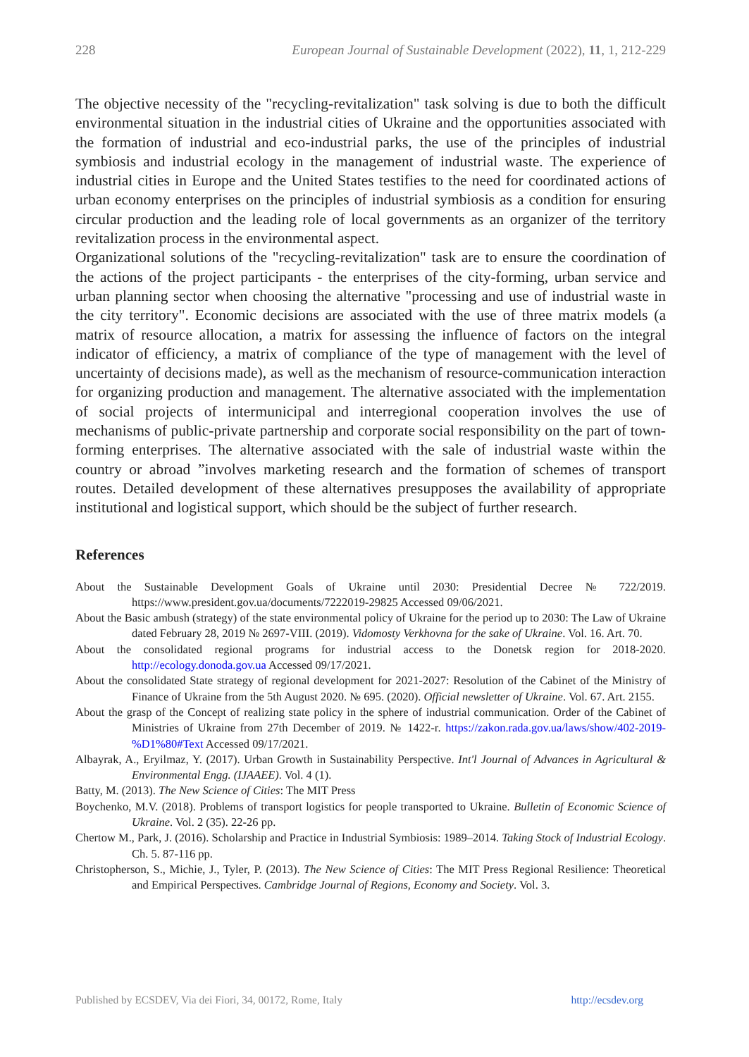228 European Journal of Sustainable Development (2022), 11, 1, 212-229
The objective necessity of the "recycling-revitalization" task solving is due to both the difficult environmental situation in the industrial cities of Ukraine and the opportunities associated with the formation of industrial and eco-industrial parks, the use of the principles of industrial symbiosis and industrial ecology in the management of industrial waste. The experience of industrial cities in Europe and the United States testifies to the need for coordinated actions of urban economy enterprises on the principles of industrial symbiosis as a condition for ensuring circular production and the leading role of local governments as an organizer of the territory revitalization process in the environmental aspect.
Organizational solutions of the "recycling-revitalization" task are to ensure the coordination of the actions of the project participants - the enterprises of the city-forming, urban service and urban planning sector when choosing the alternative "processing and use of industrial waste in the city territory". Economic decisions are associated with the use of three matrix models (a matrix of resource allocation, a matrix for assessing the influence of factors on the integral indicator of efficiency, a matrix of compliance of the type of management with the level of uncertainty of decisions made), as well as the mechanism of resource-communication interaction for organizing production and management. The alternative associated with the implementation of social projects of intermunicipal and interregional cooperation involves the use of mechanisms of public-private partnership and corporate social responsibility on the part of town-forming enterprises. The alternative associated with the sale of industrial waste within the country or abroad ”involves marketing research and the formation of schemes of transport routes. Detailed development of these alternatives presupposes the availability of appropriate institutional and logistical support, which should be the subject of further research.
References
About the Sustainable Development Goals of Ukraine until 2030: Presidential Decree № 722/2019. https://www.president.gov.ua/documents/7222019-29825 Accessed 09/06/2021.
About the Basic ambush (strategy) of the state environmental policy of Ukraine for the period up to 2030: The Law of Ukraine dated February 28, 2019 № 2697-VIII. (2019). Vidomosty Verkhovna for the sake of Ukraine. Vol. 16. Art. 70.
About the consolidated regional programs for industrial access to the Donetsk region for 2018-2020. http://ecology.donoda.gov.ua Accessed 09/17/2021.
About the consolidated State strategy of regional development for 2021-2027: Resolution of the Cabinet of the Ministry of Finance of Ukraine from the 5th August 2020. № 695. (2020). Official newsletter of Ukraine. Vol. 67. Art. 2155.
About the grasp of the Concept of realizing state policy in the sphere of industrial communication. Order of the Cabinet of Ministries of Ukraine from 27th December of 2019. № 1422-r. https://zakon.rada.gov.ua/laws/show/402-2019-%D1%80#Text Accessed 09/17/2021.
Albayrak, A., Eryilmaz, Y. (2017). Urban Growth in Sustainability Perspective. Int'l Journal of Advances in Agricultural & Environmental Engg. (IJAAEE). Vol. 4 (1).
Batty, M. (2013). The New Science of Cities: The MIT Press
Boychenko, M.V. (2018). Problems of transport logistics for people transported to Ukraine. Bulletin of Economic Science of Ukraine. Vol. 2 (35). 22-26 pp.
Chertow M., Park, J. (2016). Scholarship and Practice in Industrial Symbiosis: 1989–2014. Taking Stock of Industrial Ecology. Ch. 5. 87-116 pp.
Christopherson, S., Michie, J., Tyler, P. (2013). The New Science of Cities: The MIT Press Regional Resilience: Theoretical and Empirical Perspectives. Cambridge Journal of Regions, Economy and Society. Vol. 3.
Published by ECSDEV, Via dei Fiori, 34, 00172, Rome, Italy http://ecsdev.org